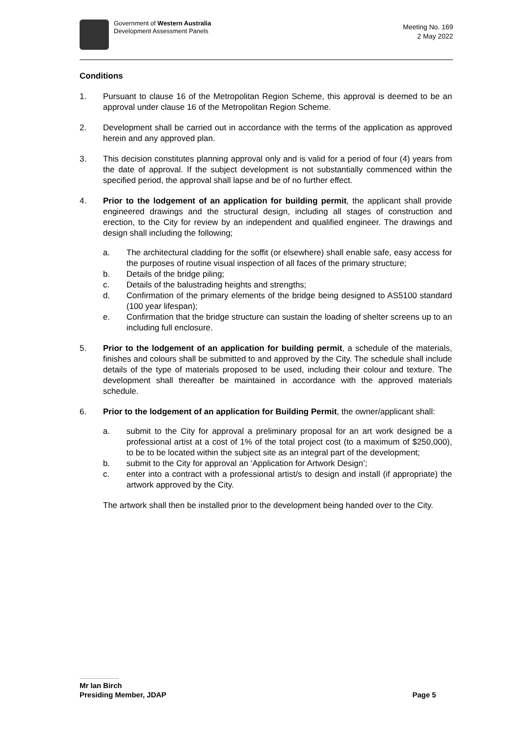Government of Western Australia
Development Assessment Panels
Meeting No. 169
2 May 2022
Conditions
1. Pursuant to clause 16 of the Metropolitan Region Scheme, this approval is deemed to be an approval under clause 16 of the Metropolitan Region Scheme.
2. Development shall be carried out in accordance with the terms of the application as approved herein and any approved plan.
3. This decision constitutes planning approval only and is valid for a period of four (4) years from the date of approval. If the subject development is not substantially commenced within the specified period, the approval shall lapse and be of no further effect.
4. Prior to the lodgement of an application for building permit, the applicant shall provide engineered drawings and the structural design, including all stages of construction and erection, to the City for review by an independent and qualified engineer. The drawings and design shall including the following;
a. The architectural cladding for the soffit (or elsewhere) shall enable safe, easy access for the purposes of routine visual inspection of all faces of the primary structure;
b. Details of the bridge piling;
c. Details of the balustrading heights and strengths;
d. Confirmation of the primary elements of the bridge being designed to AS5100 standard (100 year lifespan);
e. Confirmation that the bridge structure can sustain the loading of shelter screens up to an including full enclosure.
5. Prior to the lodgement of an application for building permit, a schedule of the materials, finishes and colours shall be submitted to and approved by the City. The schedule shall include details of the type of materials proposed to be used, including their colour and texture. The development shall thereafter be maintained in accordance with the approved materials schedule.
6. Prior to the lodgement of an application for Building Permit, the owner/applicant shall:
a. submit to the City for approval a preliminary proposal for an art work designed be a professional artist at a cost of 1% of the total project cost (to a maximum of $250,000), to be to be located within the subject site as an integral part of the development;
b. submit to the City for approval an ‘Application for Artwork Design’;
c. enter into a contract with a professional artist/s to design and install (if appropriate) the artwork approved by the City.
The artwork shall then be installed prior to the development being handed over to the City.
Mr Ian Birch
Presiding Member, JDAP Page 5